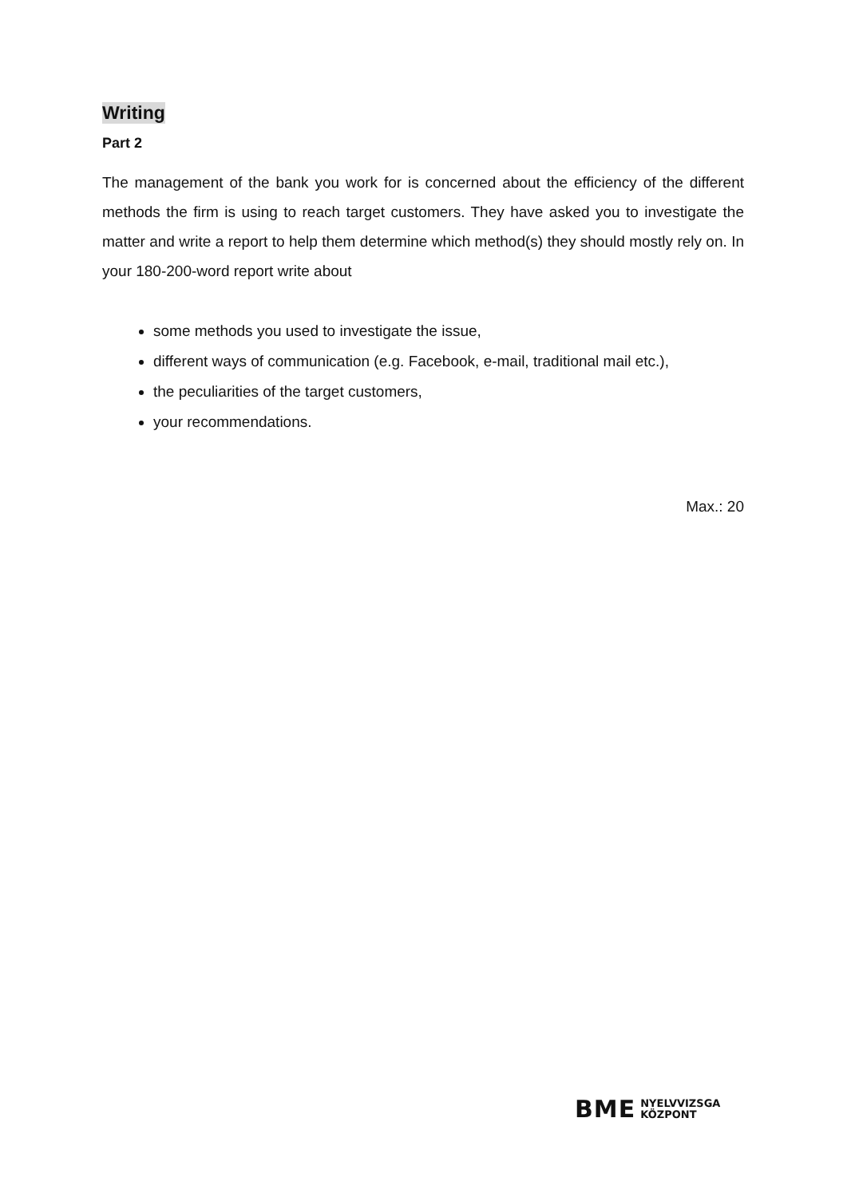Writing
Part 2
The management of the bank you work for is concerned about the efficiency of the different methods the firm is using to reach target customers. They have asked you to investigate the matter and write a report to help them determine which method(s) they should mostly rely on. In your 180-200-word report write about
some methods you used to investigate the issue,
different ways of communication (e.g. Facebook, e-mail, traditional mail etc.),
the peculiarities of the target customers,
your recommendations.
Max.: 20
BME NYELVVIZSGA
KÖZPONT